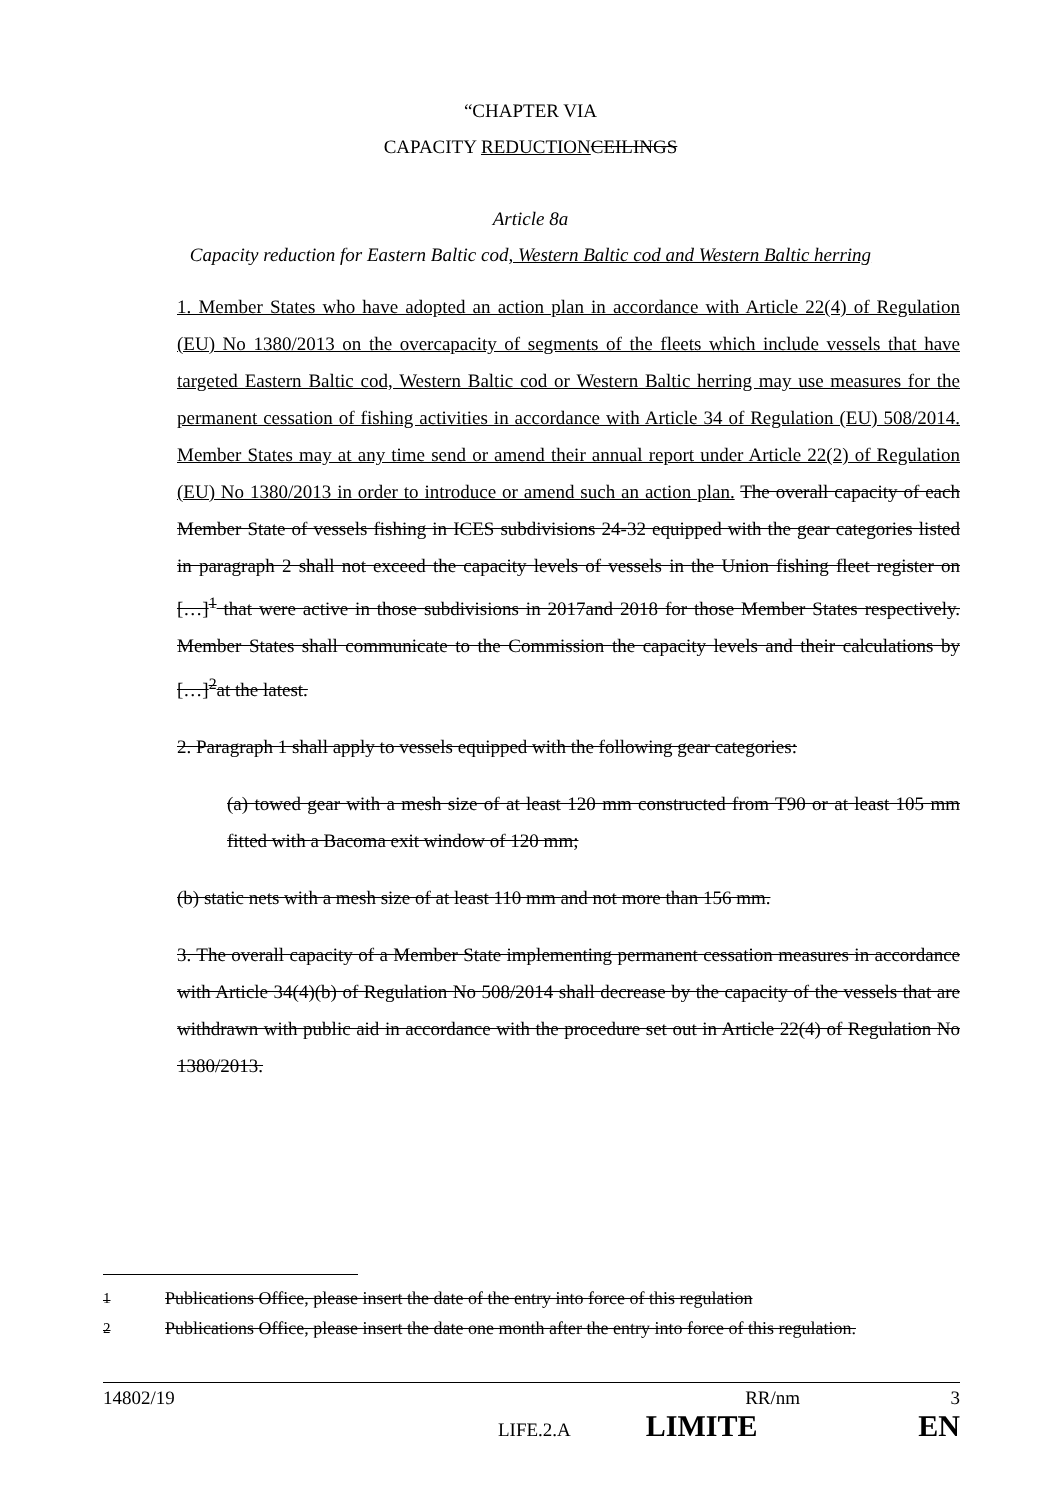“CHAPTER VIA
CAPACITY REDUCTION CEILINGS
Article 8a
Capacity reduction for Eastern Baltic cod, Western Baltic cod and Western Baltic herring
1. Member States who have adopted an action plan in accordance with Article 22(4) of Regulation (EU) No 1380/2013 on the overcapacity of segments of the fleets which include vessels that have targeted Eastern Baltic cod, Western Baltic cod or Western Baltic herring may use measures for the permanent cessation of fishing activities in accordance with Article 34 of Regulation (EU) 508/2014. Member States may at any time send or amend their annual report under Article 22(2) of Regulation (EU) No 1380/2013 in order to introduce or amend such an action plan. The overall capacity of each Member State of vessels fishing in ICES subdivisions 24-32 equipped with the gear categories listed in paragraph 2 shall not exceed the capacity levels of vessels in the Union fishing fleet register on […]<sup>1</sup> that were active in those subdivisions in 2017and 2018 for those Member States respectively. Member States shall communicate to the Commission the capacity levels and their calculations by […]<sup>2</sup>at the latest.
2. Paragraph 1 shall apply to vessels equipped with the following gear categories:
(a) towed gear with a mesh size of at least 120 mm constructed from T90 or at least 105 mm fitted with a Bacoma exit window of 120 mm;
(b) static nets with a mesh size of at least 110 mm and not more than 156 mm.
3. The overall capacity of a Member State implementing permanent cessation measures in accordance with Article 34(4)(b) of Regulation No 508/2014 shall decrease by the capacity of the vessels that are withdrawn with public aid in accordance with the procedure set out in Article 22(4) of Regulation No 1380/2013.
<sup>1</sup> Publications Office, please insert the date of the entry into force of this regulation
<sup>2</sup> Publications Office, please insert the date one month after the entry into force of this regulation.
14802/19 RR/nm 3
LIFE.2.A LIMITE EN